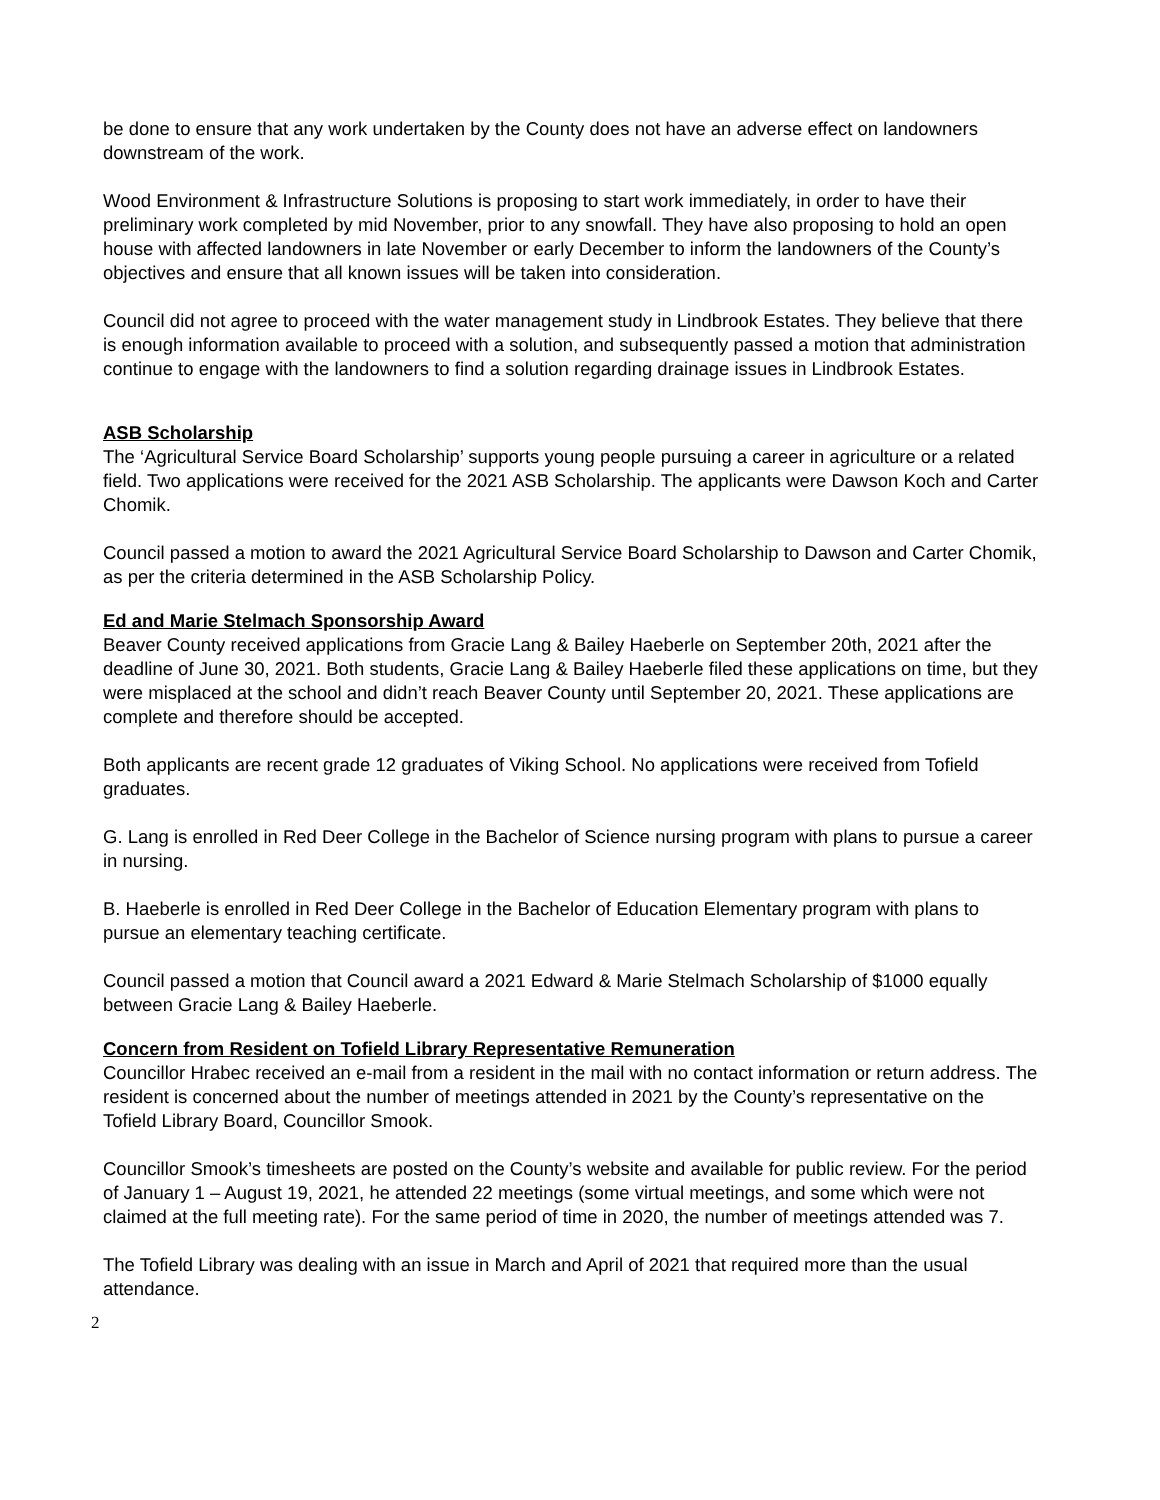be done to ensure that any work undertaken by the County does not have an adverse effect on landowners downstream of the work.
Wood Environment & Infrastructure Solutions is proposing to start work immediately, in order to have their preliminary work completed by mid November, prior to any snowfall. They have also proposing to hold an open house with affected landowners in late November or early December to inform the landowners of the County’s objectives and ensure that all known issues will be taken into consideration.
Council did not agree to proceed with the water management study in Lindbrook Estates. They believe that there is enough information available to proceed with a solution, and subsequently passed a motion that administration continue to engage with the landowners to find a solution regarding drainage issues in Lindbrook Estates.
ASB Scholarship
The ‘Agricultural Service Board Scholarship’ supports young people pursuing a career in agriculture or a related field. Two applications were received for the 2021 ASB Scholarship. The applicants were Dawson Koch and Carter Chomik.
Council passed a motion to award the 2021 Agricultural Service Board Scholarship to Dawson and Carter Chomik, as per the criteria determined in the ASB Scholarship Policy.
Ed and Marie Stelmach Sponsorship Award
Beaver County received applications from Gracie Lang & Bailey Haeberle on September 20th, 2021 after the deadline of June 30, 2021. Both students, Gracie Lang & Bailey Haeberle filed these applications on time, but they were misplaced at the school and didn’t reach Beaver County until September 20, 2021. These applications are complete and therefore should be accepted.
Both applicants are recent grade 12 graduates of Viking School. No applications were received from Tofield graduates.
G. Lang is enrolled in Red Deer College in the Bachelor of Science nursing program with plans to pursue a career in nursing.
B. Haeberle is enrolled in Red Deer College in the Bachelor of Education Elementary program with plans to pursue an elementary teaching certificate.
Council passed a motion that Council award a 2021 Edward & Marie Stelmach Scholarship of $1000 equally between Gracie Lang & Bailey Haeberle.
Concern from Resident on Tofield Library Representative Remuneration
Councillor Hrabec received an e-mail from a resident in the mail with no contact information or return address. The resident is concerned about the number of meetings attended in 2021 by the County’s representative on the Tofield Library Board, Councillor Smook.
Councillor Smook’s timesheets are posted on the County’s website and available for public review. For the period of January 1 – August 19, 2021, he attended 22 meetings (some virtual meetings, and some which were not claimed at the full meeting rate). For the same period of time in 2020, the number of meetings attended was 7.
The Tofield Library was dealing with an issue in March and April of 2021 that required more than the usual attendance.
2